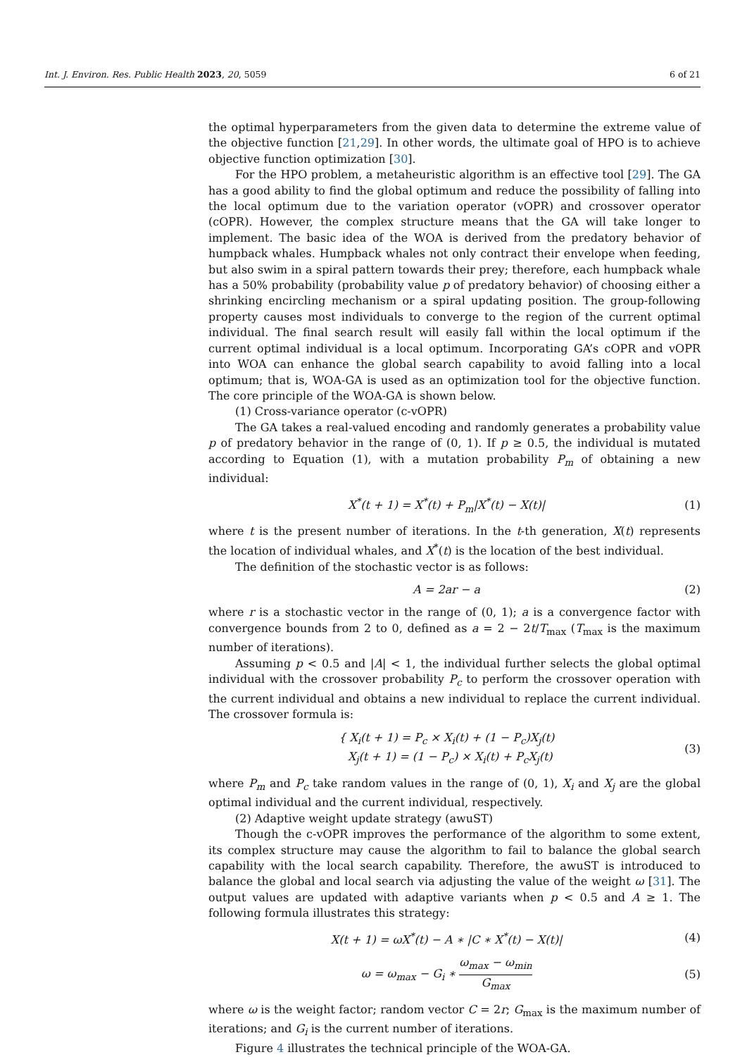Int. J. Environ. Res. Public Health 2023, 20, 5059 6 of 21
the optimal hyperparameters from the given data to determine the extreme value of the objective function [21,29]. In other words, the ultimate goal of HPO is to achieve objective function optimization [30].
For the HPO problem, a metaheuristic algorithm is an effective tool [29]. The GA has a good ability to find the global optimum and reduce the possibility of falling into the local optimum due to the variation operator (vOPR) and crossover operator (cOPR). However, the complex structure means that the GA will take longer to implement. The basic idea of the WOA is derived from the predatory behavior of humpback whales. Humpback whales not only contract their envelope when feeding, but also swim in a spiral pattern towards their prey; therefore, each humpback whale has a 50% probability (probability value p of predatory behavior) of choosing either a shrinking encircling mechanism or a spiral updating position. The group-following property causes most individuals to converge to the region of the current optimal individual. The final search result will easily fall within the local optimum if the current optimal individual is a local optimum. Incorporating GA’s cOPR and vOPR into WOA can enhance the global search capability to avoid falling into a local optimum; that is, WOA-GA is used as an optimization tool for the objective function. The core principle of the WOA-GA is shown below.
(1) Cross-variance operator (c-vOPR)
The GA takes a real-valued encoding and randomly generates a probability value p of predatory behavior in the range of (0, 1). If p ≥ 0.5, the individual is mutated according to Equation (1), with a mutation probability P<sub>m</sub> of obtaining a new individual:
X<sup>*</sup>(t + 1) = X<sup>*</sup>(t) + P<sub>m</sub>|X<sup>*</sup>(t) − X(t)| (1)
where t is the present number of iterations. In the t-th generation, X(t) represents the location of individual whales, and X<sup>*</sup>(t) is the location of the best individual.
The definition of the stochastic vector is as follows:
A = 2ar − a (2)
where r is a stochastic vector in the range of (0, 1); a is a convergence factor with convergence bounds from 2 to 0, defined as a = 2 − 2t/T<sub>max</sub> (T<sub>max</sub> is the maximum number of iterations).
Assuming p < 0.5 and |A| < 1, the individual further selects the global optimal individual with the crossover probability P<sub>c</sub> to perform the crossover operation with the current individual and obtains a new individual to replace the current individual. The crossover formula is:
{ X<sub>i</sub>(t + 1) = P<sub>c</sub> × X<sub>i</sub>(t) + (1 − P<sub>c</sub>)X<sub>j</sub>(t)
X<sub>j</sub>(t + 1) = (1 − P<sub>c</sub>) × X<sub>i</sub>(t) + P<sub>c</sub>X<sub>j</sub>(t) (3)
where P<sub>m</sub> and P<sub>c</sub> take random values in the range of (0, 1), X<sub>i</sub> and X<sub>j</sub> are the global optimal individual and the current individual, respectively.
(2) Adaptive weight update strategy (awuST)
Though the c-vOPR improves the performance of the algorithm to some extent, its complex structure may cause the algorithm to fail to balance the global search capability with the local search capability. Therefore, the awuST is introduced to balance the global and local search via adjusting the value of the weight ω [31]. The output values are updated with adaptive variants when p < 0.5 and A ≥ 1. The following formula illustrates this strategy:
X(t + 1) = ωX<sup>*</sup>(t) − A ∗ |C ∗ X<sup>*</sup>(t) − X(t)| (4)
ω = ω<sub>max</sub> − G<sub>i</sub> ∗ ω<sub>max</sub> − ω<sub>min</sub> G<sub>max</sub> (5)
where ω is the weight factor; random vector C = 2r; G<sub>max</sub> is the maximum number of iterations; and G<sub>i</sub> is the current number of iterations.
Figure 4 illustrates the technical principle of the WOA-GA.